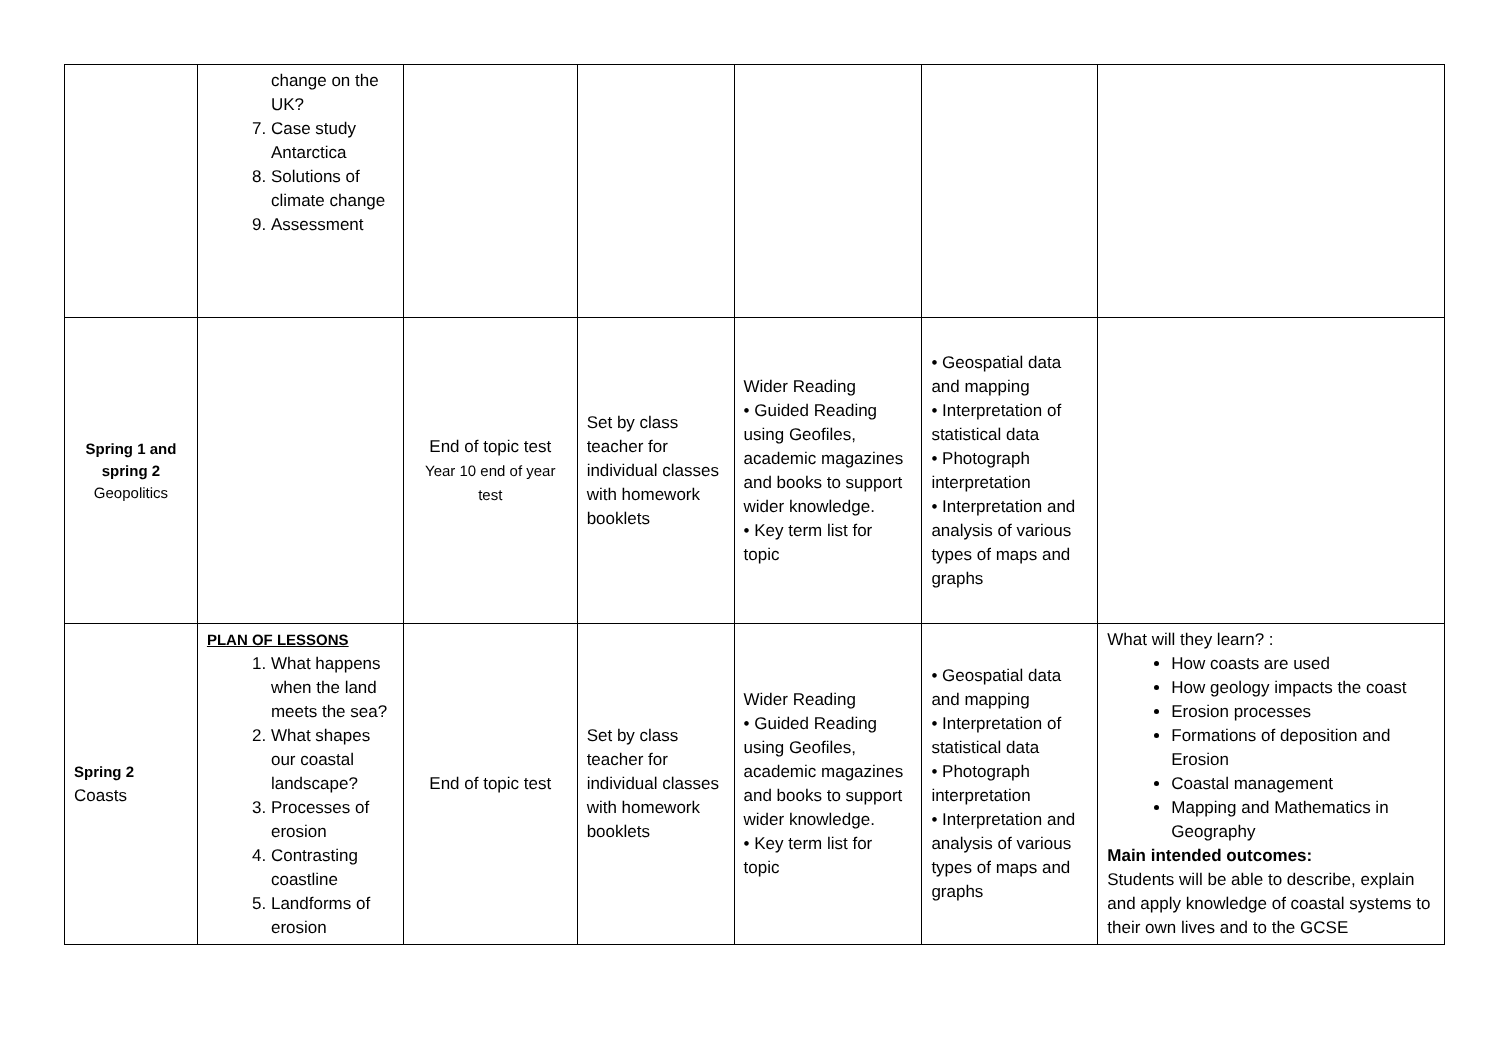| | change on the UK? 7. Case study Antarctica 8. Solutions of climate change 9. Assessment | | | | | |
| Spring 1 and spring 2 Geopolitics | | End of topic test Year 10 end of year test | Set by class teacher for individual classes with homework booklets | Wider Reading • Guided Reading using Geofiles, academic magazines and books to support wider knowledge. • Key term list for topic | • Geospatial data and mapping • Interpretation of statistical data • Photograph interpretation • Interpretation and analysis of various types of maps and graphs | |
| Spring 2 Coasts | PLAN OF LESSONS 1. What happens when the land meets the sea? 2. What shapes our coastal landscape? 3. Processes of erosion 4. Contrasting coastline 5. Landforms of erosion | End of topic test | Set by class teacher for individual classes with homework booklets | Wider Reading • Guided Reading using Geofiles, academic magazines and books to support wider knowledge. • Key term list for topic | • Geospatial data and mapping • Interpretation of statistical data • Photograph interpretation • Interpretation and analysis of various types of maps and graphs | What will they learn? : How coasts are used How geology impacts the coast Erosion processes Formations of deposition and Erosion Coastal management Mapping and Mathematics in Geography Main intended outcomes: Students will be able to describe, explain and apply knowledge of coastal systems to their own lives and to the GCSE |